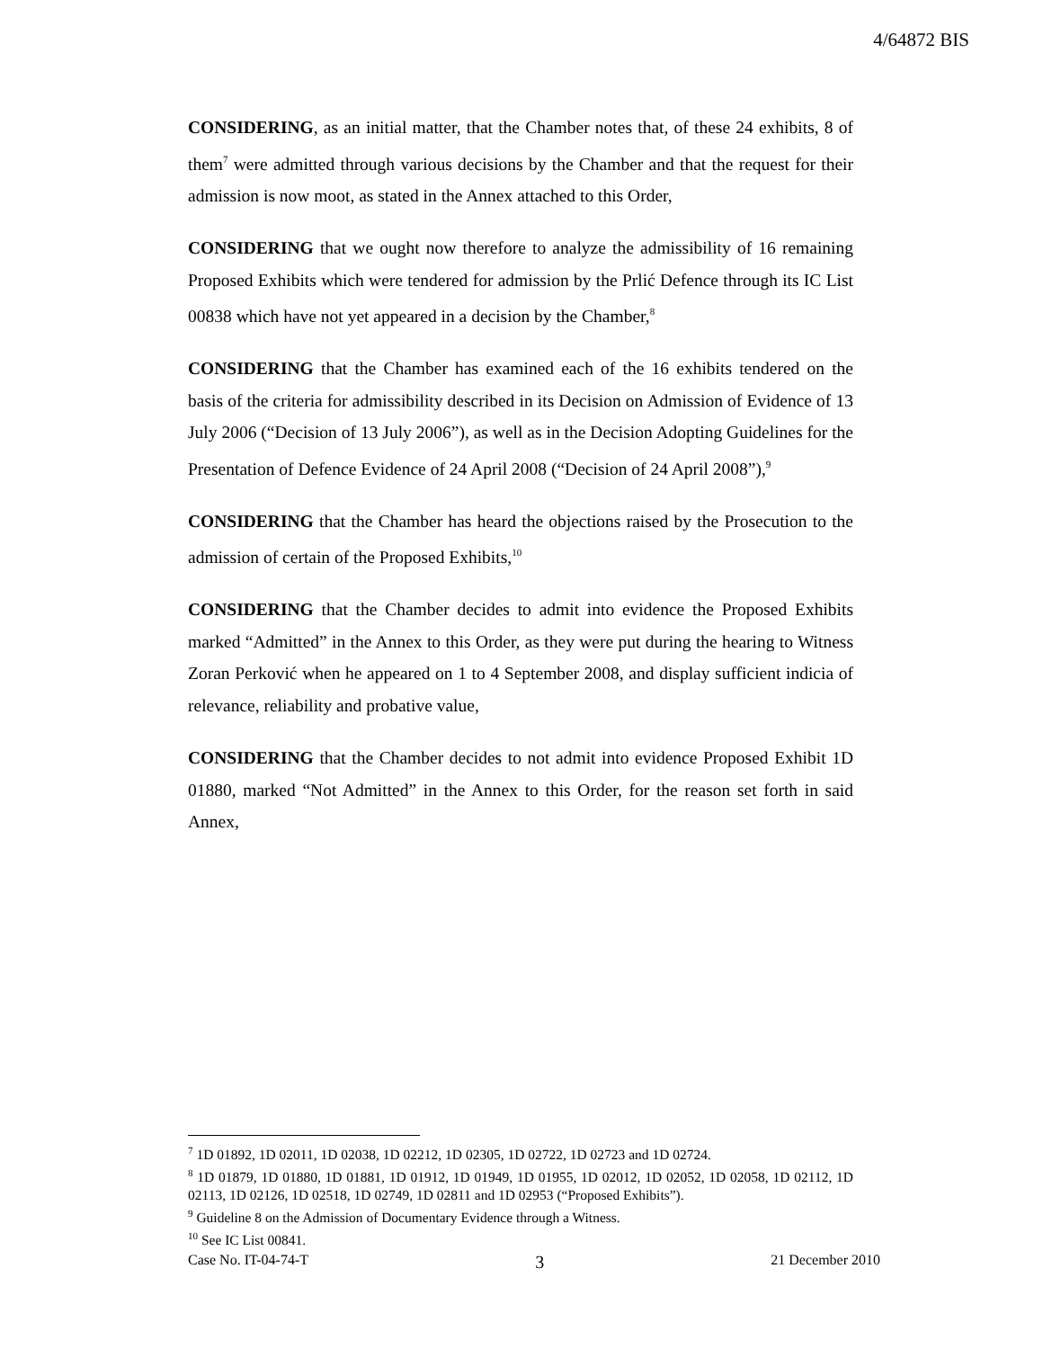4/64872 BIS
CONSIDERING, as an initial matter, that the Chamber notes that, of these 24 exhibits, 8 of them<sup>7</sup> were admitted through various decisions by the Chamber and that the request for their admission is now moot, as stated in the Annex attached to this Order,
CONSIDERING that we ought now therefore to analyze the admissibility of 16 remaining Proposed Exhibits which were tendered for admission by the Prlić Defence through its IC List 00838 which have not yet appeared in a decision by the Chamber,<sup>8</sup>
CONSIDERING that the Chamber has examined each of the 16 exhibits tendered on the basis of the criteria for admissibility described in its Decision on Admission of Evidence of 13 July 2006 (“Decision of 13 July 2006”), as well as in the Decision Adopting Guidelines for the Presentation of Defence Evidence of 24 April 2008 (“Decision of 24 April 2008”),<sup>9</sup>
CONSIDERING that the Chamber has heard the objections raised by the Prosecution to the admission of certain of the Proposed Exhibits,<sup>10</sup>
CONSIDERING that the Chamber decides to admit into evidence the Proposed Exhibits marked “Admitted” in the Annex to this Order, as they were put during the hearing to Witness Zoran Perković when he appeared on 1 to 4 September 2008, and display sufficient indicia of relevance, reliability and probative value,
CONSIDERING that the Chamber decides to not admit into evidence Proposed Exhibit 1D 01880, marked “Not Admitted” in the Annex to this Order, for the reason set forth in said Annex,
<sup>7</sup> 1D 01892, 1D 02011, 1D 02038, 1D 02212, 1D 02305, 1D 02722, 1D 02723 and 1D 02724.
<sup>8</sup> 1D 01879, 1D 01880, 1D 01881, 1D 01912, 1D 01949, 1D 01955, 1D 02012, 1D 02052, 1D 02058, 1D 02112, 1D 02113, 1D 02126, 1D 02518, 1D 02749, 1D 02811 and 1D 02953 (“Proposed Exhibits”).
<sup>9</sup> Guideline 8 on the Admission of Documentary Evidence through a Witness.
<sup>10</sup> See IC List 00841.
Case No. IT-04-74-T 3 21 December 2010